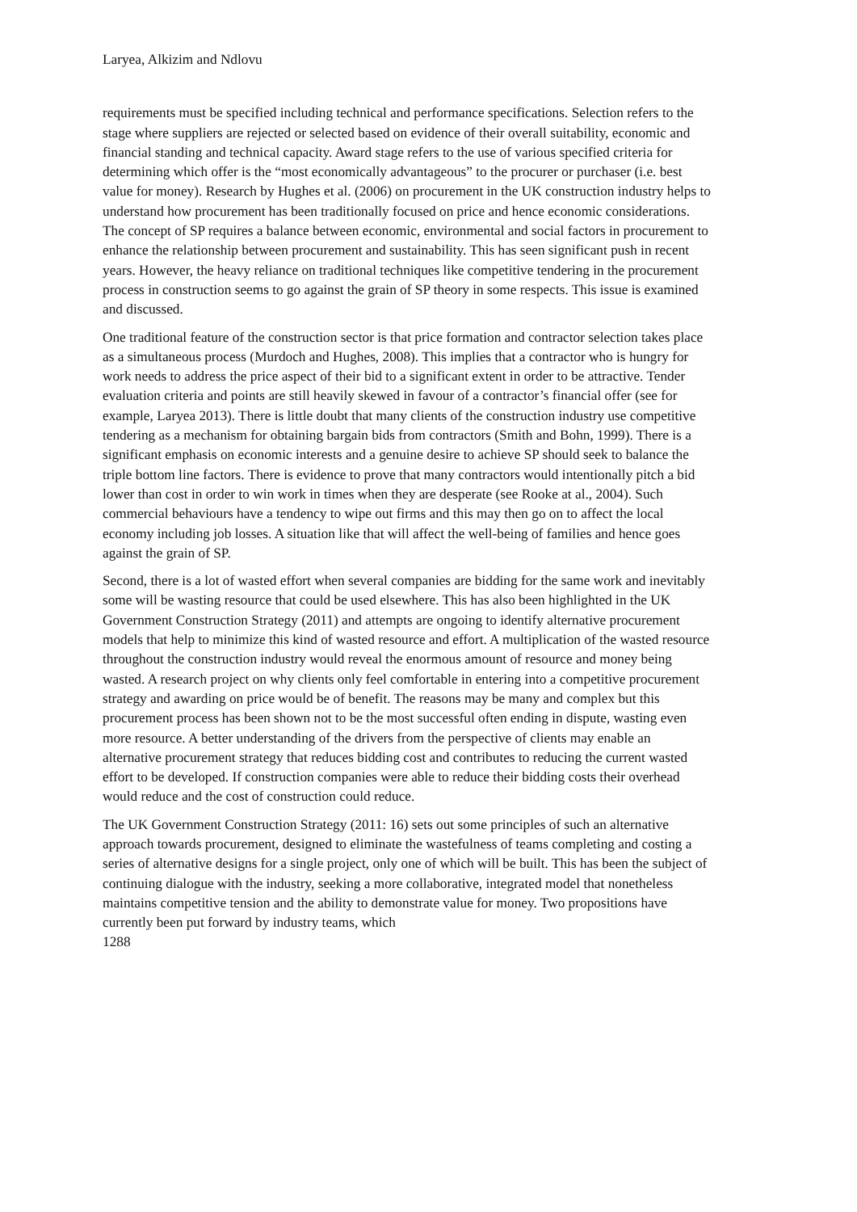Laryea, Alkizim and Ndlovu
requirements must be specified including technical and performance specifications. Selection refers to the stage where suppliers are rejected or selected based on evidence of their overall suitability, economic and financial standing and technical capacity. Award stage refers to the use of various specified criteria for determining which offer is the “most economically advantageous” to the procurer or purchaser (i.e. best value for money). Research by Hughes et al. (2006) on procurement in the UK construction industry helps to understand how procurement has been traditionally focused on price and hence economic considerations. The concept of SP requires a balance between economic, environmental and social factors in procurement to enhance the relationship between procurement and sustainability. This has seen significant push in recent years. However, the heavy reliance on traditional techniques like competitive tendering in the procurement process in construction seems to go against the grain of SP theory in some respects. This issue is examined and discussed.
One traditional feature of the construction sector is that price formation and contractor selection takes place as a simultaneous process (Murdoch and Hughes, 2008). This implies that a contractor who is hungry for work needs to address the price aspect of their bid to a significant extent in order to be attractive. Tender evaluation criteria and points are still heavily skewed in favour of a contractor’s financial offer (see for example, Laryea 2013). There is little doubt that many clients of the construction industry use competitive tendering as a mechanism for obtaining bargain bids from contractors (Smith and Bohn, 1999). There is a significant emphasis on economic interests and a genuine desire to achieve SP should seek to balance the triple bottom line factors. There is evidence to prove that many contractors would intentionally pitch a bid lower than cost in order to win work in times when they are desperate (see Rooke at al., 2004). Such commercial behaviours have a tendency to wipe out firms and this may then go on to affect the local economy including job losses. A situation like that will affect the well-being of families and hence goes against the grain of SP.
Second, there is a lot of wasted effort when several companies are bidding for the same work and inevitably some will be wasting resource that could be used elsewhere. This has also been highlighted in the UK Government Construction Strategy (2011) and attempts are ongoing to identify alternative procurement models that help to minimize this kind of wasted resource and effort. A multiplication of the wasted resource throughout the construction industry would reveal the enormous amount of resource and money being wasted. A research project on why clients only feel comfortable in entering into a competitive procurement strategy and awarding on price would be of benefit. The reasons may be many and complex but this procurement process has been shown not to be the most successful often ending in dispute, wasting even more resource. A better understanding of the drivers from the perspective of clients may enable an alternative procurement strategy that reduces bidding cost and contributes to reducing the current wasted effort to be developed. If construction companies were able to reduce their bidding costs their overhead would reduce and the cost of construction could reduce.
The UK Government Construction Strategy (2011: 16) sets out some principles of such an alternative approach towards procurement, designed to eliminate the wastefulness of teams completing and costing a series of alternative designs for a single project, only one of which will be built. This has been the subject of continuing dialogue with the industry, seeking a more collaborative, integrated model that nonetheless maintains competitive tension and the ability to demonstrate value for money. Two propositions have currently been put forward by industry teams, which
1288